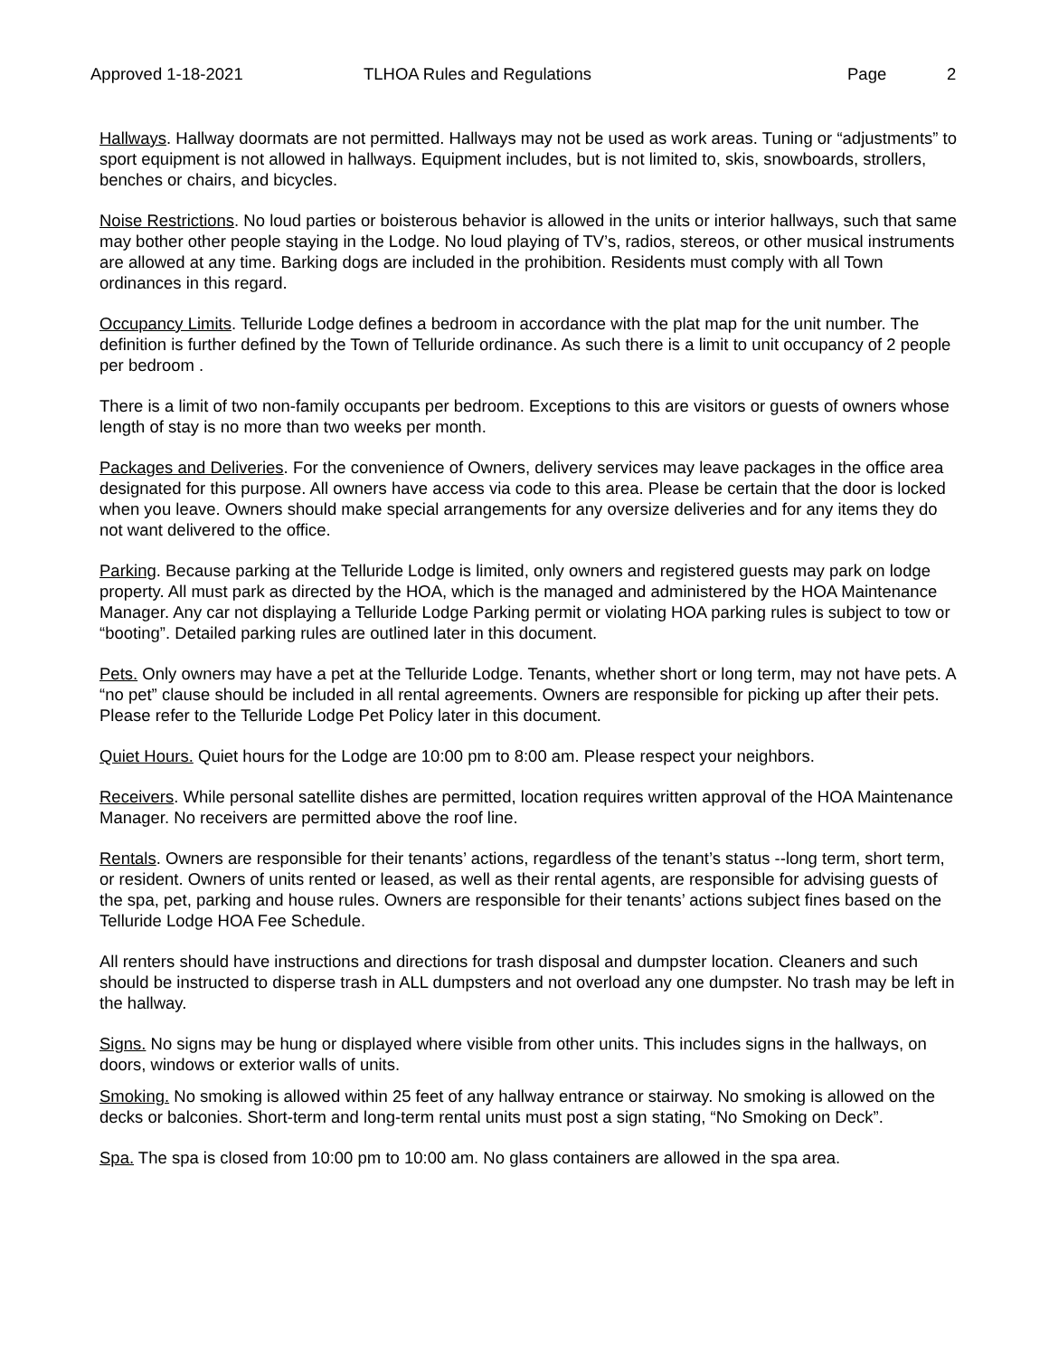Approved 1-18-2021 TLHOA Rules and Regulations Page 2
Hallways. Hallway doormats are not permitted. Hallways may not be used as work areas. Tuning or “adjustments” to sport equipment is not allowed in hallways. Equipment includes, but is not limited to, skis, snowboards, strollers, benches or chairs, and bicycles.
Noise Restrictions. No loud parties or boisterous behavior is allowed in the units or interior hallways, such that same may bother other people staying in the Lodge. No loud playing of TV’s, radios, stereos, or other musical instruments are allowed at any time. Barking dogs are included in the prohibition. Residents must comply with all Town ordinances in this regard.
Occupancy Limits. Telluride Lodge defines a bedroom in accordance with the plat map for the unit number. The definition is further defined by the Town of Telluride ordinance. As such there is a limit to unit occupancy of 2 people per bedroom .
There is a limit of two non-family occupants per bedroom. Exceptions to this are visitors or guests of owners whose length of stay is no more than two weeks per month.
Packages and Deliveries. For the convenience of Owners, delivery services may leave packages in the office area designated for this purpose. All owners have access via code to this area. Please be certain that the door is locked when you leave. Owners should make special arrangements for any oversize deliveries and for any items they do not want delivered to the office.
Parking. Because parking at the Telluride Lodge is limited, only owners and registered guests may park on lodge property. All must park as directed by the HOA, which is the managed and administered by the HOA Maintenance Manager. Any car not displaying a Telluride Lodge Parking permit or violating HOA parking rules is subject to tow or “booting”. Detailed parking rules are outlined later in this document.
Pets. Only owners may have a pet at the Telluride Lodge. Tenants, whether short or long term, may not have pets. A “no pet” clause should be included in all rental agreements. Owners are responsible for picking up after their pets. Please refer to the Telluride Lodge Pet Policy later in this document.
Quiet Hours. Quiet hours for the Lodge are 10:00 pm to 8:00 am. Please respect your neighbors.
Receivers. While personal satellite dishes are permitted, location requires written approval of the HOA Maintenance Manager. No receivers are permitted above the roof line.
Rentals. Owners are responsible for their tenants’ actions, regardless of the tenant’s status --long term, short term, or resident. Owners of units rented or leased, as well as their rental agents, are responsible for advising guests of the spa, pet, parking and house rules. Owners are responsible for their tenants’ actions subject fines based on the Telluride Lodge HOA Fee Schedule.
All renters should have instructions and directions for trash disposal and dumpster location. Cleaners and such should be instructed to disperse trash in ALL dumpsters and not overload any one dumpster. No trash may be left in the hallway.
Signs. No signs may be hung or displayed where visible from other units. This includes signs in the hallways, on doors, windows or exterior walls of units.
Smoking. No smoking is allowed within 25 feet of any hallway entrance or stairway. No smoking is allowed on the decks or balconies. Short-term and long-term rental units must post a sign stating, “No Smoking on Deck”.
Spa. The spa is closed from 10:00 pm to 10:00 am. No glass containers are allowed in the spa area.